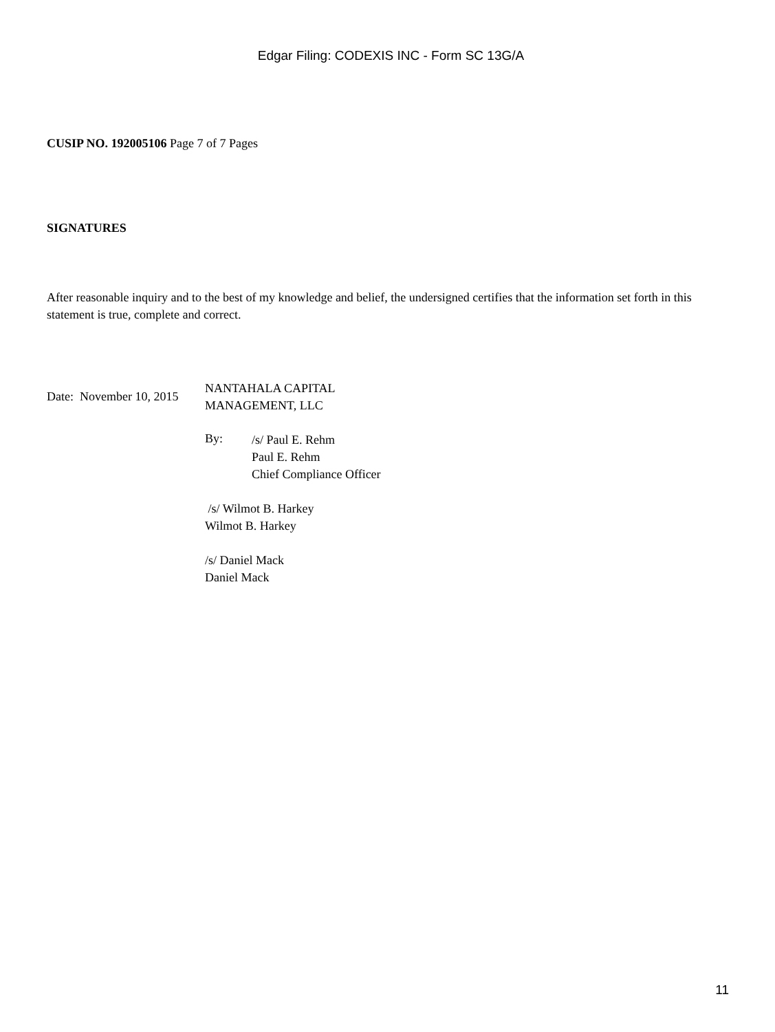Edgar Filing: CODEXIS INC - Form SC 13G/A
CUSIP NO. 192005106 Page 7 of 7 Pages
SIGNATURES
After reasonable inquiry and to the best of my knowledge and belief, the undersigned certifies that the information set forth in this statement is true, complete and correct.
Date: November 10, 2015
NANTAHALA CAPITAL
MANAGEMENT, LLC
By:
/s/ Paul E. Rehm
Paul E. Rehm
Chief Compliance Officer
/s/ Wilmot B. Harkey
Wilmot B. Harkey
/s/ Daniel Mack
Daniel Mack
11